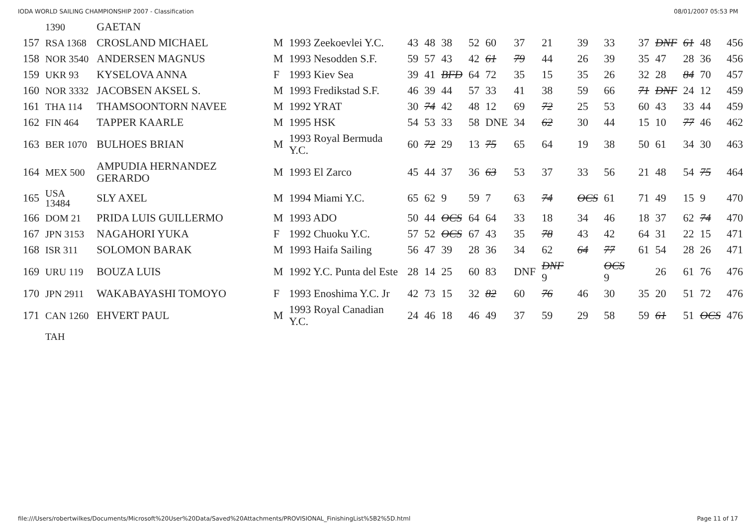IODA WORLD SAILING CHAMPIONSHIP 2007 - Classification 08/01/2007 05:53 PM
| | 1390 | GAETAN | | | | | | | | | | | | | | | | |
| 157 | RSA 1368 | CROSLAND MICHAEL | M | 1993 Zeekoevlei Y.C. | 43 | 48 | 38 | 52 | 60 | 37 | 21 | 39 | 33 | 37 | DNF | 61 | 48 | 456 |
| 158 | NOR 3540 | ANDERSEN MAGNUS | M | 1993 Nesodden S.F. | 59 | 57 | 43 | 42 | 61 | 79 | 44 | 26 | 39 | 35 | 47 | 28 | 36 | 456 |
| 159 | UKR 93 | KYSELOVA ANNA | F | 1993 Kiev Sea | 39 | 41 | BFD | 64 | 72 | 35 | 15 | 35 | 26 | 32 | 28 | 84 | 70 | 457 |
| 160 | NOR 3332 | JACOBSEN AKSEL S. | M | 1993 Fredikstad S.F. | 46 | 39 | 44 | 57 | 33 | 41 | 38 | 59 | 66 | 71 | DNF | 24 | 12 | 459 |
| 161 | THA 114 | THAMSOONTORN NAVEE | M | 1992 YRAT | 30 | 74 | 42 | 48 | 12 | 69 | 72 | 25 | 53 | 60 | 43 | 33 | 44 | 459 |
| 162 | FIN 464 | TAPPER KAARLE | M | 1995 HSK | 54 | 53 | 33 | 58 | DNE | 34 | 62 | 30 | 44 | 15 | 10 | 77 | 46 | 462 |
| 163 | BER 1070 | BULHOES BRIAN | M | 1993 Royal Bermuda Y.C. | 60 | 72 | 29 | 13 | 75 | 65 | 64 | 19 | 38 | 50 | 61 | 34 | 30 | 463 |
| 164 | MEX 500 | AMPUDIA HERNANDEZ GERARDO | M | 1993 El Zarco | 45 | 44 | 37 | 36 | 63 | 53 | 37 | 33 | 56 | 21 | 48 | 54 | 75 | 464 |
| 165 | USA 13484 | SLY AXEL | M | 1994 Miami Y.C. | 65 | 62 | 9 | 59 | 7 | 63 | 74 | OCS | 61 | 71 | 49 | 15 | 9 | 470 |
| 166 | DOM 21 | PRIDA LUIS GUILLERMO | M | 1993 ADO | 50 | 44 | OCS | 64 | 64 | 33 | 18 | 34 | 46 | 18 | 37 | 62 | 74 | 470 |
| 167 | JPN 3153 | NAGAHORI YUKA | F | 1992 Chuoku Y.C. | 57 | 52 | OCS | 67 | 43 | 35 | 78 | 43 | 42 | 64 | 31 | 22 | 15 | 471 |
| 168 | ISR 311 | SOLOMON BARAK | M | 1993 Haifa Sailing | 56 | 47 | 39 | 28 | 36 | 34 | 62 | 64 | 77 | 61 | 54 | 28 | 26 | 471 |
| 169 | URU 119 | BOUZA LUIS | M | 1992 Y.C. Punta del Este | 28 | 14 | 25 | 60 | 83 | DNF | DNF 9 | | OCS 9 | | 26 | 61 | 76 | 476 |
| 170 | JPN 2911 | WAKABAYASHI TOMOYO | F | 1993 Enoshima Y.C. Jr | 42 | 73 | 15 | 32 | 82 | 60 | 76 | 46 | 30 | 35 | 20 | 51 | 72 | 476 |
| 171 | CAN 1260 | EHVERT PAUL | M | 1993 Royal Canadian Y.C. | 24 | 46 | 18 | 46 | 49 | 37 | 59 | 29 | 58 | 59 | 61 | 51 | OCS | 476 |
| | TAH | | | | | | | | | | | | | | | | | |
file:///Users/robertwilkes/Documents/Microsoft%20User%20Data/Saved%20Attachments/PROVISIONAL_FinishingList%5B2%5D.html Page 11 of 17